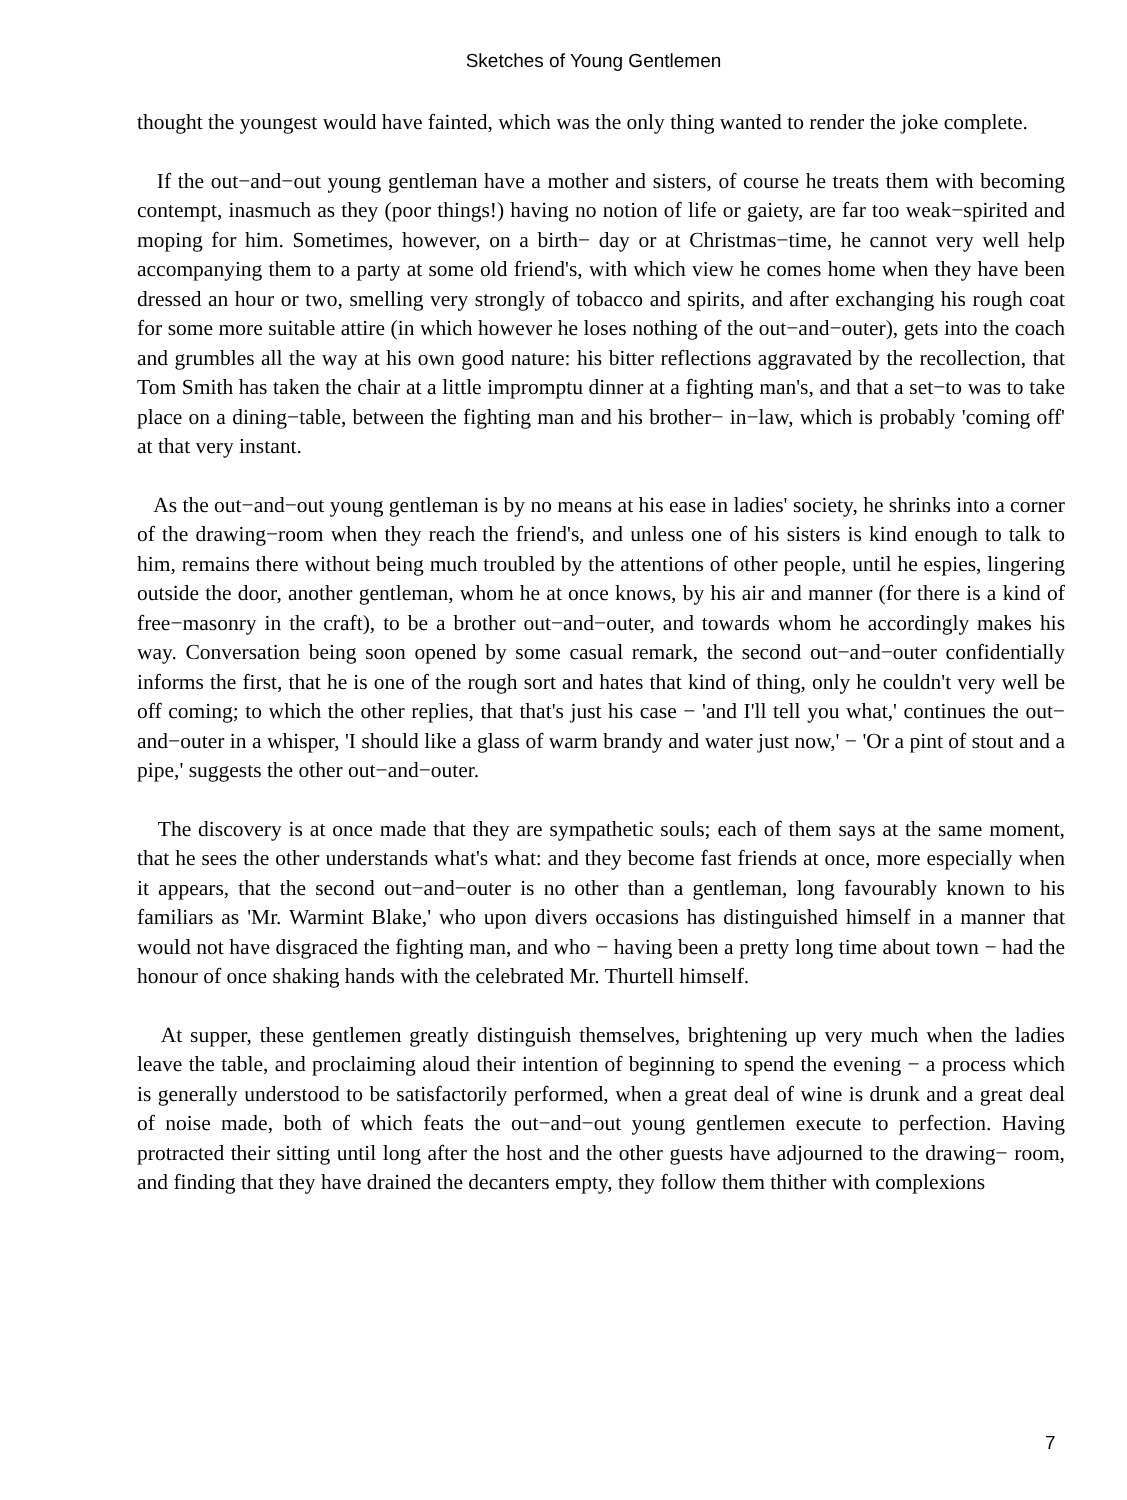Sketches of Young Gentlemen
thought the youngest would have fainted, which was the only thing wanted to render the joke complete.
If the out−and−out young gentleman have a mother and sisters, of course he treats them with becoming contempt, inasmuch as they (poor things!) having no notion of life or gaiety, are far too weak−spirited and moping for him. Sometimes, however, on a birth− day or at Christmas−time, he cannot very well help accompanying them to a party at some old friend's, with which view he comes home when they have been dressed an hour or two, smelling very strongly of tobacco and spirits, and after exchanging his rough coat for some more suitable attire (in which however he loses nothing of the out−and−outer), gets into the coach and grumbles all the way at his own good nature: his bitter reflections aggravated by the recollection, that Tom Smith has taken the chair at a little impromptu dinner at a fighting man's, and that a set−to was to take place on a dining−table, between the fighting man and his brother− in−law, which is probably 'coming off' at that very instant.
As the out−and−out young gentleman is by no means at his ease in ladies' society, he shrinks into a corner of the drawing−room when they reach the friend's, and unless one of his sisters is kind enough to talk to him, remains there without being much troubled by the attentions of other people, until he espies, lingering outside the door, another gentleman, whom he at once knows, by his air and manner (for there is a kind of free−masonry in the craft), to be a brother out−and−outer, and towards whom he accordingly makes his way. Conversation being soon opened by some casual remark, the second out−and−outer confidentially informs the first, that he is one of the rough sort and hates that kind of thing, only he couldn't very well be off coming; to which the other replies, that that's just his case − 'and I'll tell you what,' continues the out− and−outer in a whisper, 'I should like a glass of warm brandy and water just now,' − 'Or a pint of stout and a pipe,' suggests the other out−and−outer.
The discovery is at once made that they are sympathetic souls; each of them says at the same moment, that he sees the other understands what's what: and they become fast friends at once, more especially when it appears, that the second out−and−outer is no other than a gentleman, long favourably known to his familiars as 'Mr. Warmint Blake,' who upon divers occasions has distinguished himself in a manner that would not have disgraced the fighting man, and who − having been a pretty long time about town − had the honour of once shaking hands with the celebrated Mr. Thurtell himself.
At supper, these gentlemen greatly distinguish themselves, brightening up very much when the ladies leave the table, and proclaiming aloud their intention of beginning to spend the evening − a process which is generally understood to be satisfactorily performed, when a great deal of wine is drunk and a great deal of noise made, both of which feats the out−and−out young gentlemen execute to perfection. Having protracted their sitting until long after the host and the other guests have adjourned to the drawing− room, and finding that they have drained the decanters empty, they follow them thither with complexions
7